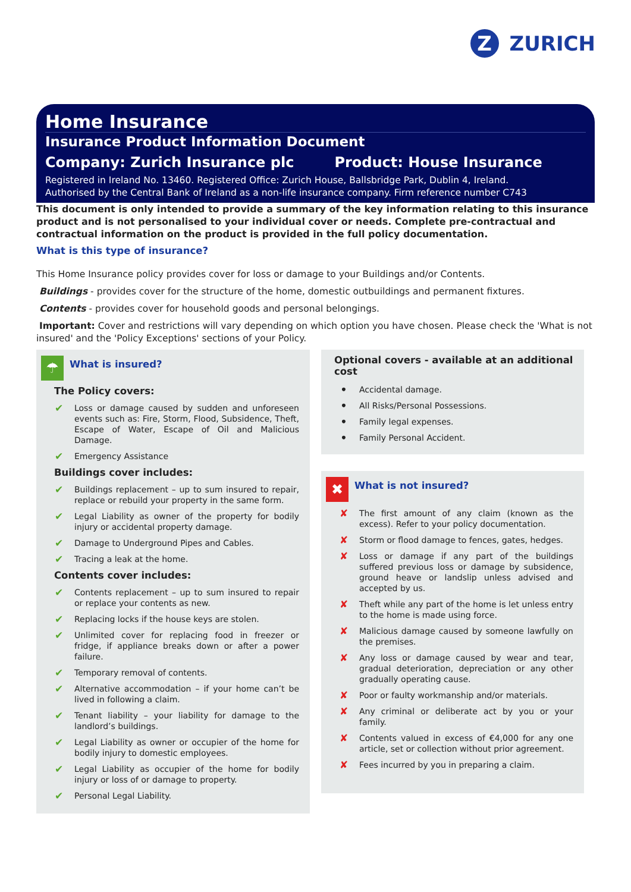Z
ZURICH
Home Insurance
Insurance Product Information Document
Company: Zurich Insurance plc Product: House Insurance
Registered in Ireland No. 13460. Registered Office: Zurich House, Ballsbridge Park, Dublin 4, Ireland.
Authorised by the Central Bank of Ireland as a non-life insurance company. Firm reference number C743
This document is only intended to provide a summary of the key information relating to this insurance product and is not personalised to your individual cover or needs. Complete pre-contractual and contractual information on the product is provided in the full policy documentation.
What is this type of insurance?
This Home Insurance policy provides cover for loss or damage to your Buildings and/or Contents.
Buildings - provides cover for the structure of the home, domestic outbuildings and permanent fixtures.
Contents - provides cover for household goods and personal belongings.
Important: Cover and restrictions will vary depending on which option you have chosen. Please check the 'What is not insured' and the 'Policy Exceptions' sections of your Policy.
☂
What is insured?
The Policy covers:
✔ Loss or damage caused by sudden and unforeseen events such as: Fire, Storm, Flood, Subsidence, Theft, Escape of Water, Escape of Oil and Malicious Damage.
✔ Emergency Assistance
Buildings cover includes:
✔ Buildings replacement – up to sum insured to repair, replace or rebuild your property in the same form.
✔ Legal Liability as owner of the property for bodily injury or accidental property damage.
✔ Damage to Underground Pipes and Cables.
✔ Tracing a leak at the home.
Contents cover includes:
✔ Contents replacement – up to sum insured to repair or replace your contents as new.
✔ Replacing locks if the house keys are stolen.
✔ Unlimited cover for replacing food in freezer or fridge, if appliance breaks down or after a power failure.
✔ Temporary removal of contents.
✔ Alternative accommodation – if your home can’t be lived in following a claim.
✔ Tenant liability – your liability for damage to the landlord’s buildings.
✔ Legal Liability as owner or occupier of the home for bodily injury to domestic employees.
✔ Legal Liability as occupier of the home for bodily injury or loss of or damage to property.
✔ Personal Legal Liability.
Optional covers - available at an additional cost
• Accidental damage.
• All Risks/Personal Possessions.
• Family legal expenses.
• Family Personal Accident.
✖
What is not insured?
✘ The first amount of any claim (known as the excess). Refer to your policy documentation.
✘ Storm or flood damage to fences, gates, hedges.
✘ Loss or damage if any part of the buildings suffered previous loss or damage by subsidence, ground heave or landslip unless advised and accepted by us.
✘ Theft while any part of the home is let unless entry to the home is made using force.
✘ Malicious damage caused by someone lawfully on the premises.
✘ Any loss or damage caused by wear and tear, gradual deterioration, depreciation or any other gradually operating cause.
✘ Poor or faulty workmanship and/or materials.
✘ Any criminal or deliberate act by you or your family.
✘ Contents valued in excess of €4,000 for any one article, set or collection without prior agreement.
✘ Fees incurred by you in preparing a claim.